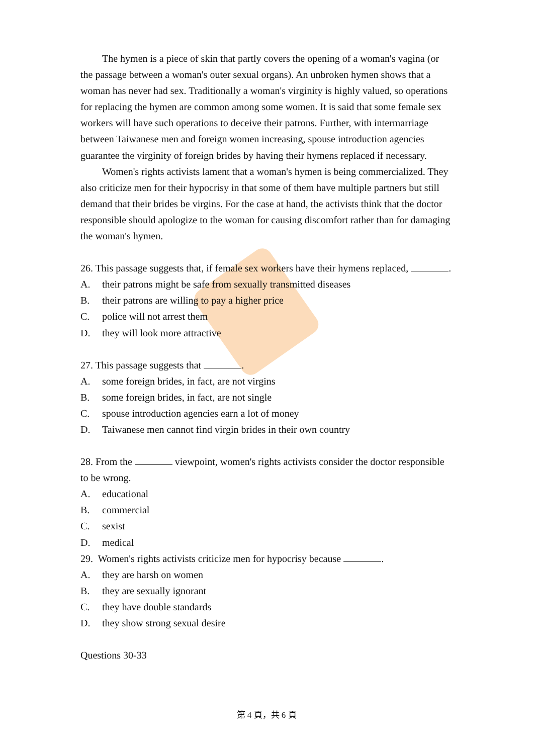The hymen is a piece of skin that partly covers the opening of a woman's vagina (or the passage between a woman's outer sexual organs). An unbroken hymen shows that a woman has never had sex. Traditionally a woman's virginity is highly valued, so operations for replacing the hymen are common among some women. It is said that some female sex workers will have such operations to deceive their patrons. Further, with intermarriage between Taiwanese men and foreign women increasing, spouse introduction agencies guarantee the virginity of foreign brides by having their hymens replaced if necessary.
Women's rights activists lament that a woman's hymen is being commercialized. They also criticize men for their hypocrisy in that some of them have multiple partners but still demand that their brides be virgins. For the case at hand, the activists think that the doctor responsible should apologize to the woman for causing discomfort rather than for damaging the woman's hymen.
26. This passage suggests that, if female sex workers have their hymens replaced, .
A. their patrons might be safe from sexually transmitted diseases
B. their patrons are willing to pay a higher price
C. police will not arrest them
D. they will look more attractive
27. This passage suggests that .
A. some foreign brides, in fact, are not virgins
B. some foreign brides, in fact, are not single
C. spouse introduction agencies earn a lot of money
D. Taiwanese men cannot find virgin brides in their own country
28. From the viewpoint, women's rights activists consider the doctor responsible to be wrong.
A. educational
B. commercial
C. sexist
D. medical
29. Women's rights activists criticize men for hypocrisy because .
A. they are harsh on women
B. they are sexually ignorant
C. they have double standards
D. they show strong sexual desire
Questions 30-33
第 4 頁，共 6 頁